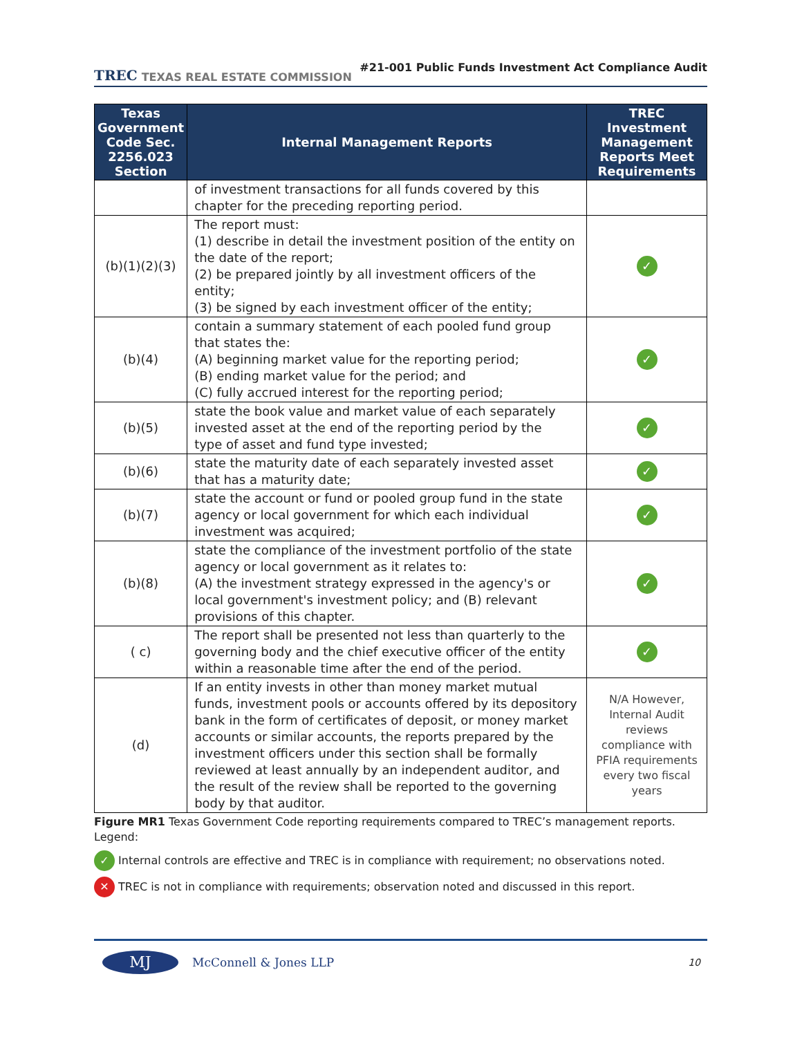TREC TEXAS REAL ESTATE COMMISSION
#21-001 Public Funds Investment Act Compliance Audit
| Texas Government Code Sec. 2256.023 Section | Internal Management Reports | TREC Investment Management Reports Meet Requirements |
| --- | --- | --- |
| | of investment transactions for all funds covered by this chapter for the preceding reporting period. | |
| (b)(1)(2)(3) | The report must: (1) describe in detail the investment position of the entity on the date of the report; (2) be prepared jointly by all investment officers of the entity; (3) be signed by each investment officer of the entity; | ✓ |
| (b)(4) | contain a summary statement of each pooled fund group that states the: (A) beginning market value for the reporting period; (B) ending market value for the period; and (C) fully accrued interest for the reporting period; | ✓ |
| (b)(5) | state the book value and market value of each separately invested asset at the end of the reporting period by the type of asset and fund type invested; | ✓ |
| (b)(6) | state the maturity date of each separately invested asset that has a maturity date; | ✓ |
| (b)(7) | state the account or fund or pooled group fund in the state agency or local government for which each individual investment was acquired; | ✓ |
| (b)(8) | state the compliance of the investment portfolio of the state agency or local government as it relates to: (A) the investment strategy expressed in the agency's or local government's investment policy; and (B) relevant provisions of this chapter. | ✓ |
| ( c) | The report shall be presented not less than quarterly to the governing body and the chief executive officer of the entity within a reasonable time after the end of the period. | ✓ |
| (d) | If an entity invests in other than money market mutual funds, investment pools or accounts offered by its depository bank in the form of certificates of deposit, or money market accounts or similar accounts, the reports prepared by the investment officers under this section shall be formally reviewed at least annually by an independent auditor, and the result of the review shall be reported to the governing body by that auditor. | N/A However, Internal Audit reviews compliance with PFIA requirements every two fiscal years |
Figure MR1 Texas Government Code reporting requirements compared to TREC’s management reports.
Legend:
✓ Internal controls are effective and TREC is in compliance with requirement; no observations noted.
✕ TREC is not in compliance with requirements; observation noted and discussed in this report.
MJ
McConnell & Jones LLP
10